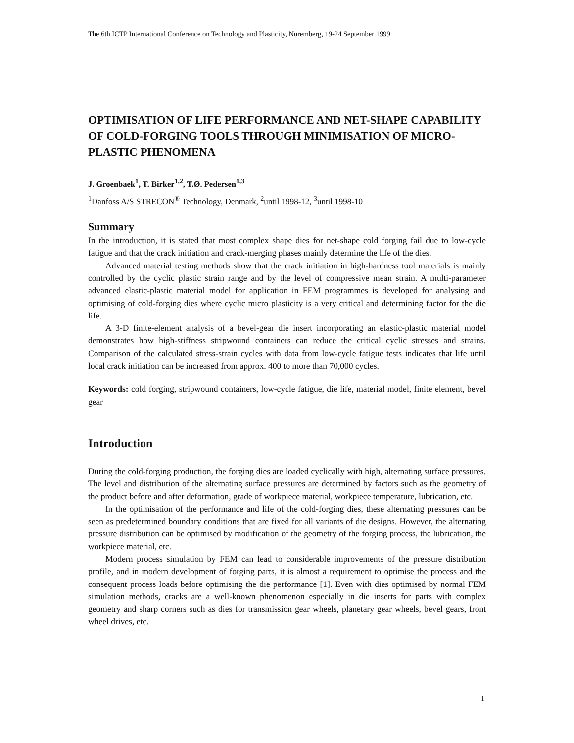The 6th ICTP International Conference on Technology and Plasticity, Nuremberg, 19-24 September 1999
OPTIMISATION OF LIFE PERFORMANCE AND NET-SHAPE CAPABILITY OF COLD-FORGING TOOLS THROUGH MINIMISATION OF MICRO-PLASTIC PHENOMENA
J. Groenbaek<sup>1</sup>, T. Birker<sup>1,2</sup>, T.Ø. Pedersen<sup>1,3</sup>
<sup>1</sup> Danfoss A/S STRECON<sup>®</sup> Technology, Denmark, <sup>2</sup>until 1998-12, <sup>3</sup>until 1998-10
Summary
In the introduction, it is stated that most complex shape dies for net-shape cold forging fail due to low-cycle fatigue and that the crack initiation and crack-merging phases mainly determine the life of the dies.
Advanced material testing methods show that the crack initiation in high-hardness tool materials is mainly controlled by the cyclic plastic strain range and by the level of compressive mean strain. A multi-parameter advanced elastic-plastic material model for application in FEM programmes is developed for analysing and optimising of cold-forging dies where cyclic micro plasticity is a very critical and determining factor for the die life.
A 3-D finite-element analysis of a bevel-gear die insert incorporating an elastic-plastic material model demonstrates how high-stiffness stripwound containers can reduce the critical cyclic stresses and strains. Comparison of the calculated stress-strain cycles with data from low-cycle fatigue tests indicates that life until local crack initiation can be increased from approx. 400 to more than 70,000 cycles.
Keywords: cold forging, stripwound containers, low-cycle fatigue, die life, material model, finite element, bevel gear
Introduction
During the cold-forging production, the forging dies are loaded cyclically with high, alternating surface pressures. The level and distribution of the alternating surface pressures are determined by factors such as the geometry of the product before and after deformation, grade of workpiece material, workpiece temperature, lubrication, etc.
In the optimisation of the performance and life of the cold-forging dies, these alternating pressures can be seen as predetermined boundary conditions that are fixed for all variants of die designs. However, the alternating pressure distribution can be optimised by modification of the geometry of the forging process, the lubrication, the workpiece material, etc.
Modern process simulation by FEM can lead to considerable improvements of the pressure distribution profile, and in modern development of forging parts, it is almost a requirement to optimise the process and the consequent process loads before optimising the die performance [1]. Even with dies optimised by normal FEM simulation methods, cracks are a well-known phenomenon especially in die inserts for parts with complex geometry and sharp corners such as dies for transmission gear wheels, planetary gear wheels, bevel gears, front wheel drives, etc.
1